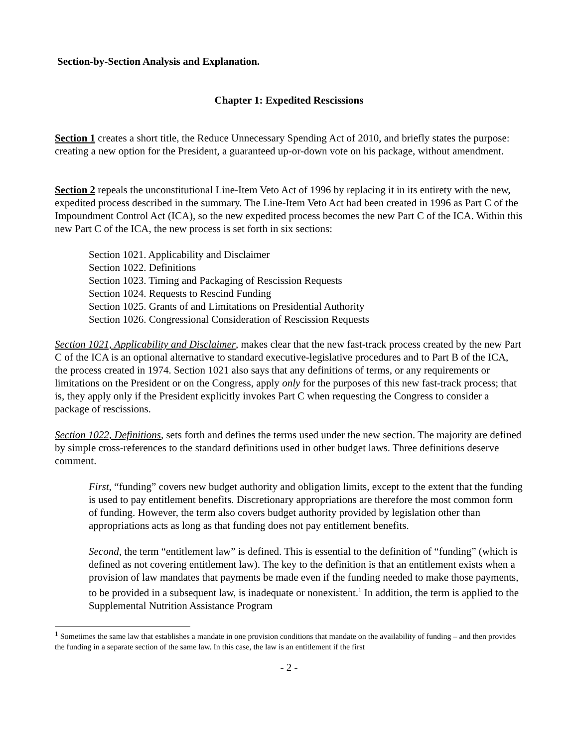Section-by-Section Analysis and Explanation.
Chapter 1: Expedited Rescissions
Section 1 creates a short title, the Reduce Unnecessary Spending Act of 2010, and briefly states the purpose: creating a new option for the President, a guaranteed up-or-down vote on his package, without amendment.
Section 2 repeals the unconstitutional Line-Item Veto Act of 1996 by replacing it in its entirety with the new, expedited process described in the summary. The Line-Item Veto Act had been created in 1996 as Part C of the Impoundment Control Act (ICA), so the new expedited process becomes the new Part C of the ICA. Within this new Part C of the ICA, the new process is set forth in six sections:
Section 1021. Applicability and Disclaimer
Section 1022. Definitions
Section 1023. Timing and Packaging of Rescission Requests
Section 1024. Requests to Rescind Funding
Section 1025. Grants of and Limitations on Presidential Authority
Section 1026. Congressional Consideration of Rescission Requests
Section 1021, Applicability and Disclaimer, makes clear that the new fast-track process created by the new Part C of the ICA is an optional alternative to standard executive-legislative procedures and to Part B of the ICA, the process created in 1974. Section 1021 also says that any definitions of terms, or any requirements or limitations on the President or on the Congress, apply only for the purposes of this new fast-track process; that is, they apply only if the President explicitly invokes Part C when requesting the Congress to consider a package of rescissions.
Section 1022, Definitions, sets forth and defines the terms used under the new section. The majority are defined by simple cross-references to the standard definitions used in other budget laws. Three definitions deserve comment.
First, “funding” covers new budget authority and obligation limits, except to the extent that the funding is used to pay entitlement benefits. Discretionary appropriations are therefore the most common form of funding. However, the term also covers budget authority provided by legislation other than appropriations acts as long as that funding does not pay entitlement benefits.
Second, the term “entitlement law” is defined. This is essential to the definition of “funding” (which is defined as not covering entitlement law). The key to the definition is that an entitlement exists when a provision of law mandates that payments be made even if the funding needed to make those payments, to be provided in a subsequent law, is inadequate or nonexistent.<sup>1</sup> In addition, the term is applied to the Supplemental Nutrition Assistance Program
<sup>1</sup> Sometimes the same law that establishes a mandate in one provision conditions that mandate on the availability of funding – and then provides the funding in a separate section of the same law. In this case, the law is an entitlement if the first
- 2 -